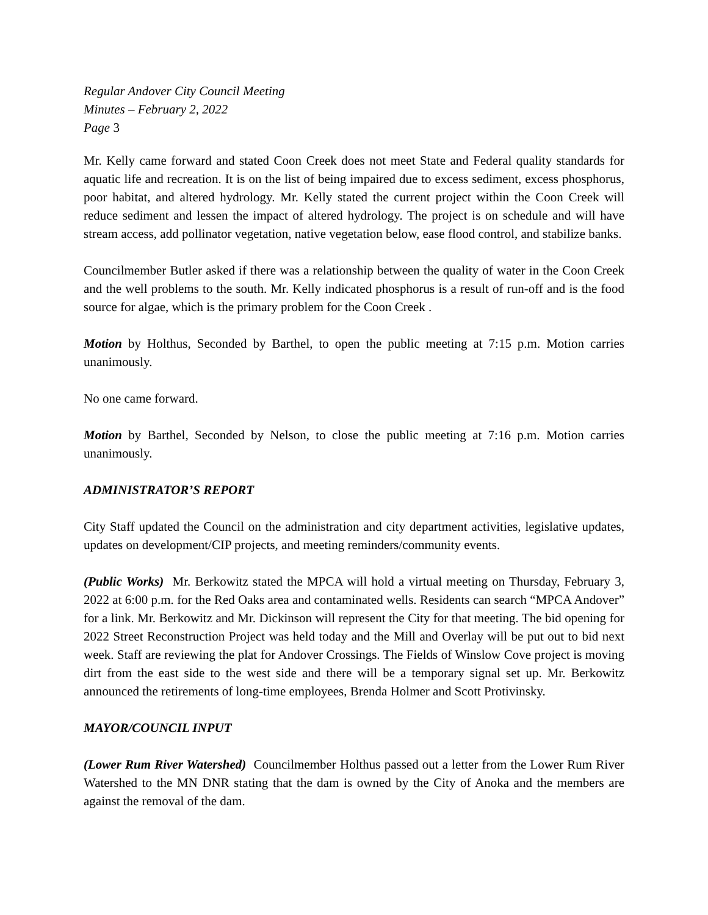Regular Andover City Council Meeting
Minutes – February 2, 2022
Page 3
Mr. Kelly came forward and stated Coon Creek does not meet State and Federal quality standards for aquatic life and recreation. It is on the list of being impaired due to excess sediment, excess phosphorus, poor habitat, and altered hydrology. Mr. Kelly stated the current project within the Coon Creek will reduce sediment and lessen the impact of altered hydrology. The project is on schedule and will have stream access, add pollinator vegetation, native vegetation below, ease flood control, and stabilize banks.
Councilmember Butler asked if there was a relationship between the quality of water in the Coon Creek and the well problems to the south. Mr. Kelly indicated phosphorus is a result of run-off and is the food source for algae, which is the primary problem for the Coon Creek .
Motion by Holthus, Seconded by Barthel, to open the public meeting at 7:15 p.m. Motion carries unanimously.
No one came forward.
Motion by Barthel, Seconded by Nelson, to close the public meeting at 7:16 p.m. Motion carries unanimously.
ADMINISTRATOR’S REPORT
City Staff updated the Council on the administration and city department activities, legislative updates, updates on development/CIP projects, and meeting reminders/community events.
(Public Works) Mr. Berkowitz stated the MPCA will hold a virtual meeting on Thursday, February 3, 2022 at 6:00 p.m. for the Red Oaks area and contaminated wells. Residents can search “MPCA Andover” for a link. Mr. Berkowitz and Mr. Dickinson will represent the City for that meeting. The bid opening for 2022 Street Reconstruction Project was held today and the Mill and Overlay will be put out to bid next week. Staff are reviewing the plat for Andover Crossings. The Fields of Winslow Cove project is moving dirt from the east side to the west side and there will be a temporary signal set up. Mr. Berkowitz announced the retirements of long-time employees, Brenda Holmer and Scott Protivinsky.
MAYOR/COUNCIL INPUT
(Lower Rum River Watershed) Councilmember Holthus passed out a letter from the Lower Rum River Watershed to the MN DNR stating that the dam is owned by the City of Anoka and the members are against the removal of the dam.